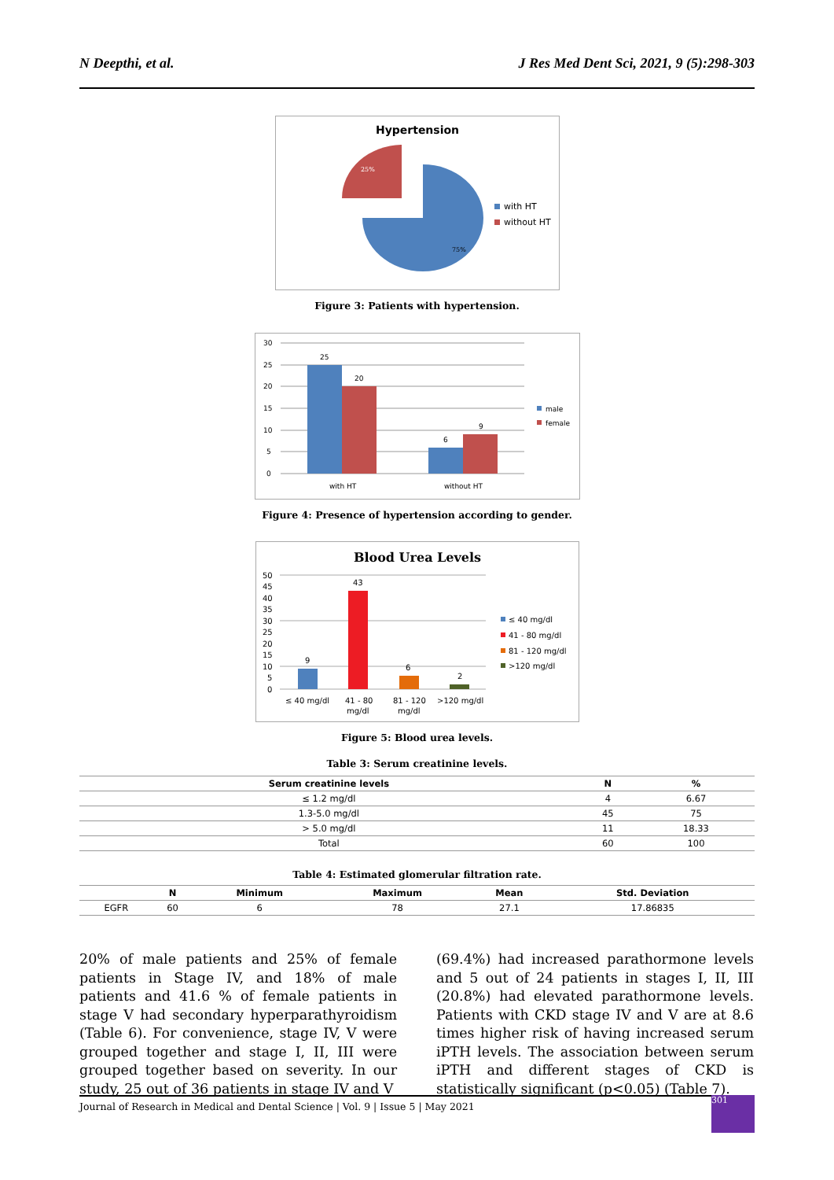N Deepthi, et al. J Res Med Dent Sci, 2021, 9 (5):298-303
Hypertension
25%
75%
with HT
without HT
Figure 3: Patients with hypertension.
30
25
20
15
10
5
0
25
20
6
9
with HT
without HT
male
female
Figure 4: Presence of hypertension according to gender.
Blood Urea Levels
50
45
40
35
30
25
20
15
10
5
0
9
43
6
2
≤ 40 mg/dl
41 - 80
mg/dl
81 - 120
mg/dl
>120 mg/dl
≤ 40 mg/dl
41 - 80 mg/dl
81 - 120 mg/dl
>120 mg/dl
Figure 5: Blood urea levels.
Table 3: Serum creatinine levels.
| Serum creatinine levels | N | % |
| --- | --- | --- |
| ≤ 1.2 mg/dl | 4 | 6.67 |
| 1.3-5.0 mg/dl | 45 | 75 |
| > 5.0 mg/dl | 11 | 18.33 |
| Total | 60 | 100 |
Table 4: Estimated glomerular filtration rate.
| | N | Minimum | Maximum | Mean | Std. Deviation |
| --- | --- | --- | --- | --- | --- |
| EGFR | 60 | 6 | 78 | 27.1 | 17.86835 |
20% of male patients and 25% of female patients in Stage IV, and 18% of male patients and 41.6 % of female patients in stage V had secondary hyperparathyroidism (Table 6). For convenience, stage IV, V were grouped together and stage I, II, III were grouped together based on severity. In our study, 25 out of 36 patients in stage IV and V
(69.4%) had increased parathormone levels and 5 out of 24 patients in stages I, II, III (20.8%) had elevated parathormone levels. Patients with CKD stage IV and V are at 8.6 times higher risk of having increased serum iPTH levels. The association between serum iPTH and different stages of CKD is statistically significant (p<0.05) (Table 7).
Journal of Research in Medical and Dental Science | Vol. 9 | Issue 5 | May 2021
301